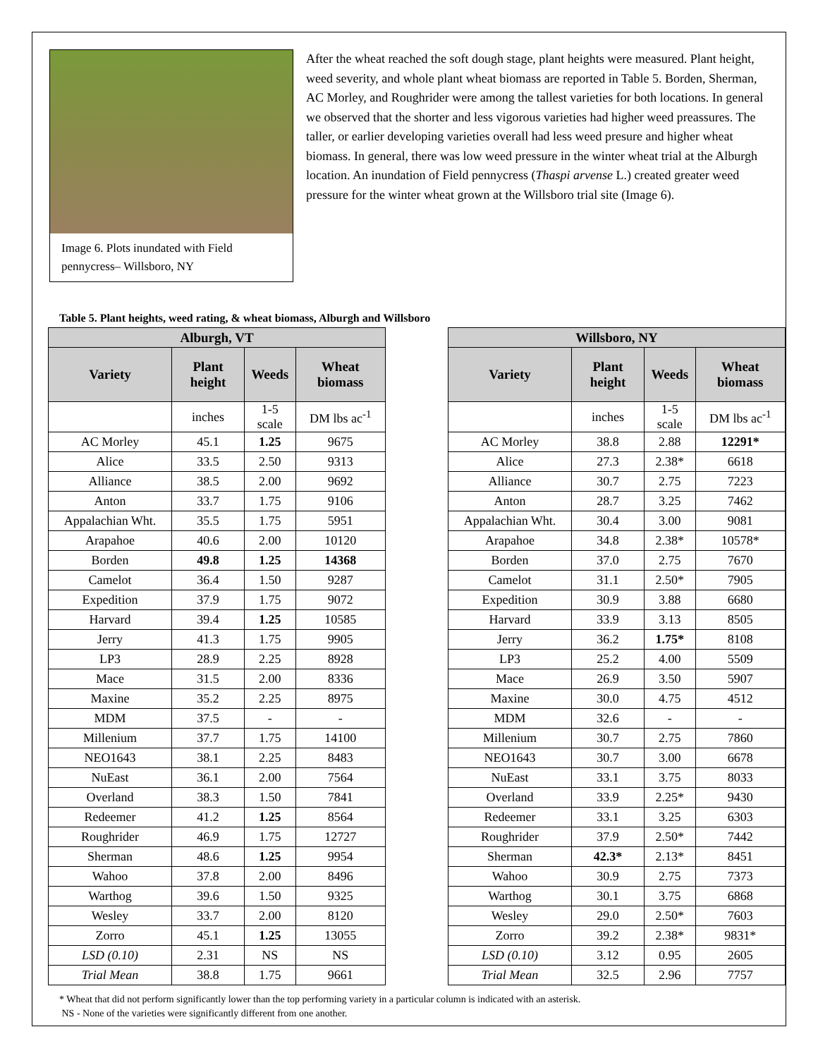Image 6. Plots inundated with Field pennycress– Willsboro, NY
After the wheat reached the soft dough stage, plant heights were measured. Plant height, weed severity, and whole plant wheat biomass are reported in Table 5. Borden, Sherman, AC Morley, and Roughrider were among the tallest varieties for both locations. In general we observed that the shorter and less vigorous varieties had higher weed preassures. The taller, or earlier developing varieties overall had less weed presure and higher wheat biomass. In general, there was low weed pressure in the winter wheat trial at the Alburgh location. An inundation of Field pennycress (Thaspi arvense L.) created greater weed pressure for the winter wheat grown at the Willsboro trial site (Image 6).
Table 5. Plant heights, weed rating, & wheat biomass, Alburgh and Willsboro
| Alburgh, VT | | | |
| --- | --- | --- | --- |
| Variety | Plant height | Weeds | Wheat biomass |
| | inches | 1-5 scale | DM lbs ac<sup>-1</sup> |
| AC Morley | 45.1 | 1.25 | 9675 |
| Alice | 33.5 | 2.50 | 9313 |
| Alliance | 38.5 | 2.00 | 9692 |
| Anton | 33.7 | 1.75 | 9106 |
| Appalachian Wht. | 35.5 | 1.75 | 5951 |
| Arapahoe | 40.6 | 2.00 | 10120 |
| Borden | 49.8 | 1.25 | 14368 |
| Camelot | 36.4 | 1.50 | 9287 |
| Expedition | 37.9 | 1.75 | 9072 |
| Harvard | 39.4 | 1.25 | 10585 |
| Jerry | 41.3 | 1.75 | 9905 |
| LP3 | 28.9 | 2.25 | 8928 |
| Mace | 31.5 | 2.00 | 8336 |
| Maxine | 35.2 | 2.25 | 8975 |
| MDM | 37.5 | - | - |
| Millenium | 37.7 | 1.75 | 14100 |
| NEO1643 | 38.1 | 2.25 | 8483 |
| NuEast | 36.1 | 2.00 | 7564 |
| Overland | 38.3 | 1.50 | 7841 |
| Redeemer | 41.2 | 1.25 | 8564 |
| Roughrider | 46.9 | 1.75 | 12727 |
| Sherman | 48.6 | 1.25 | 9954 |
| Wahoo | 37.8 | 2.00 | 8496 |
| Warthog | 39.6 | 1.50 | 9325 |
| Wesley | 33.7 | 2.00 | 8120 |
| Zorro | 45.1 | 1.25 | 13055 |
| LSD (0.10) | 2.31 | NS | NS |
| Trial Mean | 38.8 | 1.75 | 9661 |
| Willsboro, NY | | | |
| --- | --- | --- | --- |
| Variety | Plant height | Weeds | Wheat biomass |
| | inches | 1-5 scale | DM lbs ac<sup>-1</sup> |
| AC Morley | 38.8 | 2.88 | 12291* |
| Alice | 27.3 | 2.38* | 6618 |
| Alliance | 30.7 | 2.75 | 7223 |
| Anton | 28.7 | 3.25 | 7462 |
| Appalachian Wht. | 30.4 | 3.00 | 9081 |
| Arapahoe | 34.8 | 2.38* | 10578* |
| Borden | 37.0 | 2.75 | 7670 |
| Camelot | 31.1 | 2.50* | 7905 |
| Expedition | 30.9 | 3.88 | 6680 |
| Harvard | 33.9 | 3.13 | 8505 |
| Jerry | 36.2 | 1.75* | 8108 |
| LP3 | 25.2 | 4.00 | 5509 |
| Mace | 26.9 | 3.50 | 5907 |
| Maxine | 30.0 | 4.75 | 4512 |
| MDM | 32.6 | - | - |
| Millenium | 30.7 | 2.75 | 7860 |
| NEO1643 | 30.7 | 3.00 | 6678 |
| NuEast | 33.1 | 3.75 | 8033 |
| Overland | 33.9 | 2.25* | 9430 |
| Redeemer | 33.1 | 3.25 | 6303 |
| Roughrider | 37.9 | 2.50* | 7442 |
| Sherman | 42.3* | 2.13* | 8451 |
| Wahoo | 30.9 | 2.75 | 7373 |
| Warthog | 30.1 | 3.75 | 6868 |
| Wesley | 29.0 | 2.50* | 7603 |
| Zorro | 39.2 | 2.38* | 9831* |
| LSD (0.10) | 3.12 | 0.95 | 2605 |
| Trial Mean | 32.5 | 2.96 | 7757 |
* Wheat that did not perform significantly lower than the top performing variety in a particular column is indicated with an asterisk.
NS - None of the varieties were significantly different from one another.